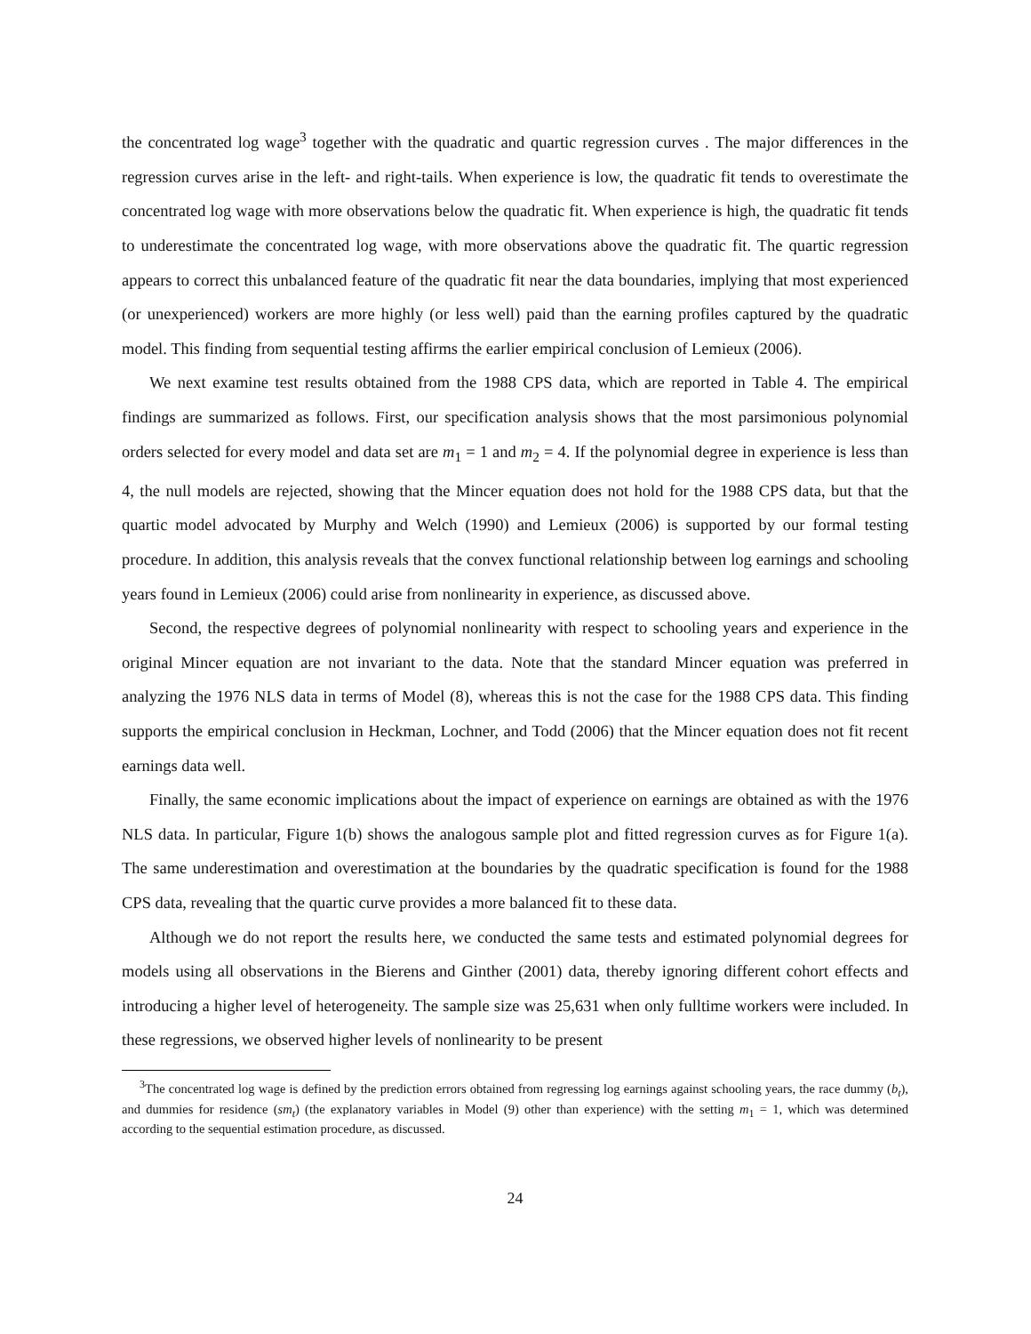the concentrated log wage<sup>3</sup> together with the quadratic and quartic regression curves . The major differences in the regression curves arise in the left- and right-tails. When experience is low, the quadratic fit tends to overestimate the concentrated log wage with more observations below the quadratic fit. When experience is high, the quadratic fit tends to underestimate the concentrated log wage, with more observations above the quadratic fit. The quartic regression appears to correct this unbalanced feature of the quadratic fit near the data boundaries, implying that most experienced (or unexperienced) workers are more highly (or less well) paid than the earning profiles captured by the quadratic model. This finding from sequential testing affirms the earlier empirical conclusion of Lemieux (2006).
We next examine test results obtained from the 1988 CPS data, which are reported in Table 4. The empirical findings are summarized as follows. First, our specification analysis shows that the most parsimonious polynomial orders selected for every model and data set are m<sub>1</sub> = 1 and m<sub>2</sub> = 4. If the polynomial degree in experience is less than 4, the null models are rejected, showing that the Mincer equation does not hold for the 1988 CPS data, but that the quartic model advocated by Murphy and Welch (1990) and Lemieux (2006) is supported by our formal testing procedure. In addition, this analysis reveals that the convex functional relationship between log earnings and schooling years found in Lemieux (2006) could arise from nonlinearity in experience, as discussed above.
Second, the respective degrees of polynomial nonlinearity with respect to schooling years and experience in the original Mincer equation are not invariant to the data. Note that the standard Mincer equation was preferred in analyzing the 1976 NLS data in terms of Model (8), whereas this is not the case for the 1988 CPS data. This finding supports the empirical conclusion in Heckman, Lochner, and Todd (2006) that the Mincer equation does not fit recent earnings data well.
Finally, the same economic implications about the impact of experience on earnings are obtained as with the 1976 NLS data. In particular, Figure 1(b) shows the analogous sample plot and fitted regression curves as for Figure 1(a). The same underestimation and overestimation at the boundaries by the quadratic specification is found for the 1988 CPS data, revealing that the quartic curve provides a more balanced fit to these data.
Although we do not report the results here, we conducted the same tests and estimated polynomial degrees for models using all observations in the Bierens and Ginther (2001) data, thereby ignoring different cohort effects and introducing a higher level of heterogeneity. The sample size was 25,631 when only fulltime workers were included. In these regressions, we observed higher levels of nonlinearity to be present
<sup>3</sup> The concentrated log wage is defined by the prediction errors obtained from regressing log earnings against schooling years, the race dummy (b<sub>t</sub>), and dummies for residence (sm<sub>t</sub>) (the explanatory variables in Model (9) other than experience) with the setting m<sub>1</sub> = 1, which was determined according to the sequential estimation procedure, as discussed.
24